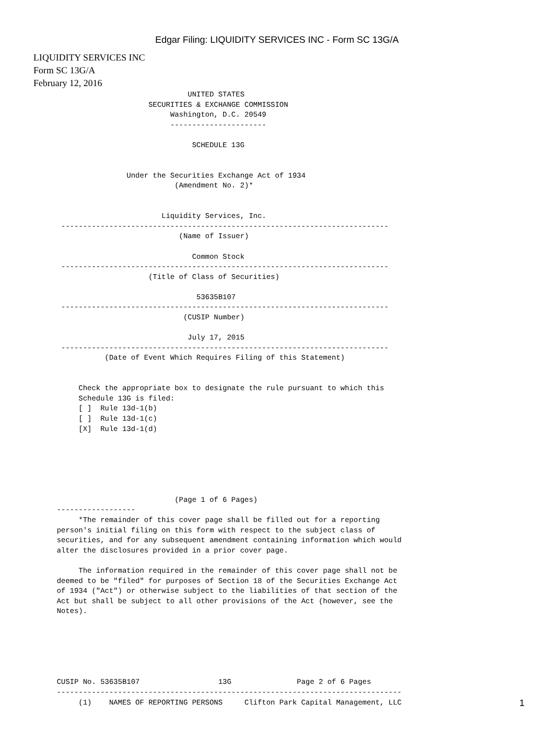Edgar Filing: LIQUIDITY SERVICES INC - Form SC 13G/A
LIQUIDITY SERVICES INC
Form SC 13G/A
February 12, 2016
                                           UNITED STATES
                                  SECURITIES & EXCHANGE COMMISSION
                                       Washington, D.C. 20549
                                       ----------------------

                                            SCHEDULE 13G


                             Under the Securities Exchange Act of 1934
                                        (Amendment No. 2)*


                                     Liquidity Services, Inc.
              ---------------------------------------------------------------------------
                                         (Name of Issuer)

                                            Common Stock
              ---------------------------------------------------------------------------
                                  (Title of Class of Securities)

                                             53635B107
              ---------------------------------------------------------------------------
                                          (CUSIP Number)

                                           July 17, 2015
              ---------------------------------------------------------------------------
                        (Date of Event Which Requires Filing of this Statement)


                  Check the appropriate box to designate the rule pursuant to which this
                  Schedule 13G is filed:
                  [ ]  Rule 13d-1(b)
                  [ ]  Rule 13d-1(c)
                  [X]  Rule 13d-1(d)






                                        (Page 1 of 6 Pages)
             ------------------
                  *The remainder of this cover page shall be filled out for a reporting
             person's initial filing on this form with respect to the subject class of
             securities, and for any subsequent amendment containing information which would
             alter the disclosures provided in a prior cover page.

                  The information required in the remainder of this cover page shall not be
             deemed to be "filed" for purposes of Section 18 of the Securities Exchange Act
             of 1934 ("Act") or otherwise subject to the liabilities of that section of the
             Act but shall be subject to all other provisions of the Act (however, see the
             Notes).






             CUSIP No. 53635B107                  13G               Page 2 of 6 Pages
             -------------------------------------------------------------------------------
                  (1)    NAMES OF REPORTING PERSONS     Clifton Park Capital Management, LLC
1